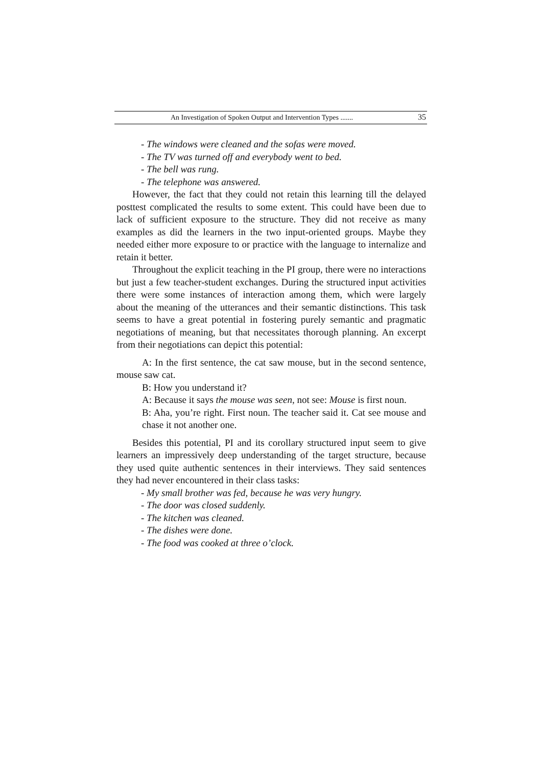An Investigation of Spoken Output and Intervention Types ....... 35
- The windows were cleaned and the sofas were moved.
- The TV was turned off and everybody went to bed.
- The bell was rung.
- The telephone was answered.
However, the fact that they could not retain this learning till the delayed posttest complicated the results to some extent. This could have been due to lack of sufficient exposure to the structure. They did not receive as many examples as did the learners in the two input-oriented groups. Maybe they needed either more exposure to or practice with the language to internalize and retain it better.
Throughout the explicit teaching in the PI group, there were no interactions but just a few teacher-student exchanges. During the structured input activities there were some instances of interaction among them, which were largely about the meaning of the utterances and their semantic distinctions. This task seems to have a great potential in fostering purely semantic and pragmatic negotiations of meaning, but that necessitates thorough planning. An excerpt from their negotiations can depict this potential:
A: In the first sentence, the cat saw mouse, but in the second sentence, mouse saw cat.
B: How you understand it?
A: Because it says the mouse was seen, not see: Mouse is first noun.
B: Aha, you’re right. First noun. The teacher said it. Cat see mouse and chase it not another one.
Besides this potential, PI and its corollary structured input seem to give learners an impressively deep understanding of the target structure, because they used quite authentic sentences in their interviews. They said sentences they had never encountered in their class tasks:
- My small brother was fed, because he was very hungry.
- The door was closed suddenly.
- The kitchen was cleaned.
- The dishes were done.
- The food was cooked at three o’clock.